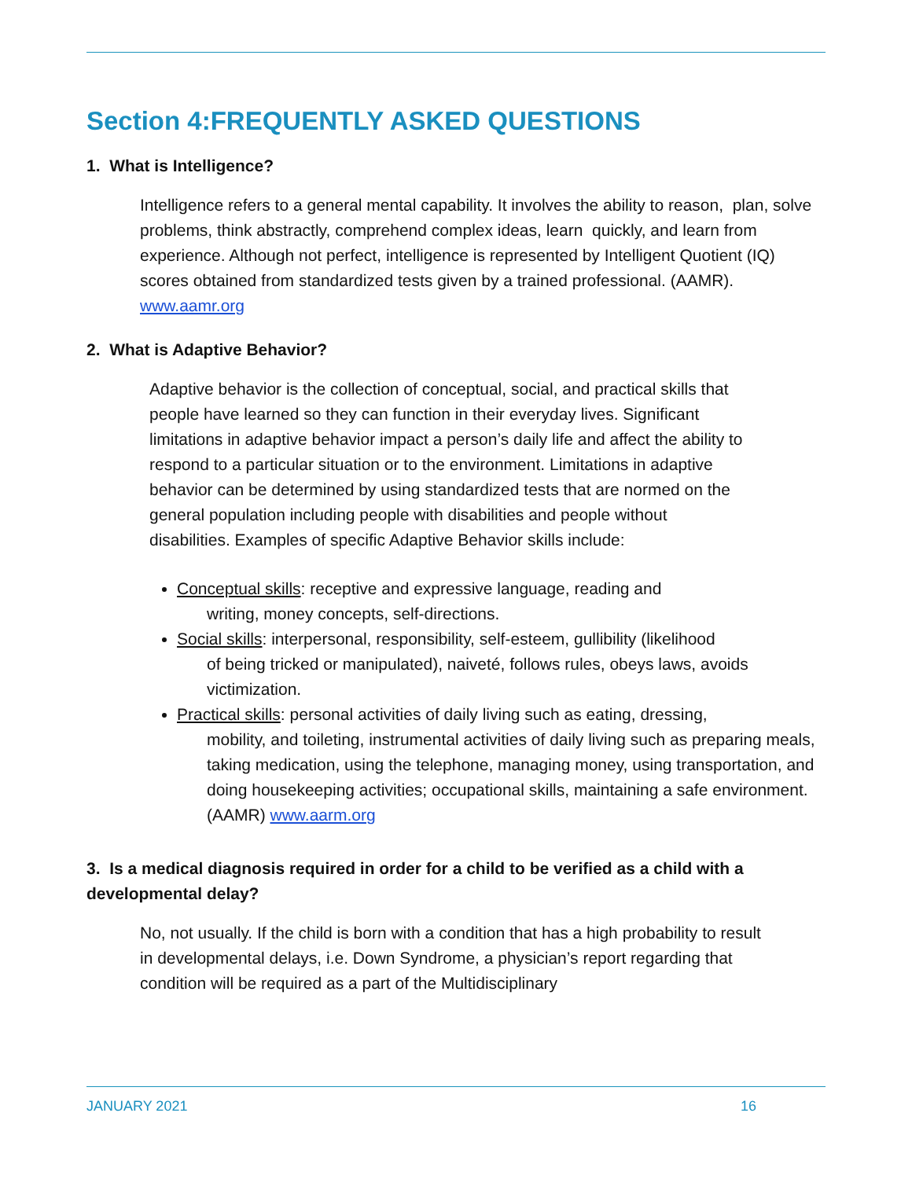Section 4:FREQUENTLY ASKED QUESTIONS
1. What is Intelligence?
Intelligence refers to a general mental capability. It involves the ability to reason, plan, solve problems, think abstractly, comprehend complex ideas, learn quickly, and learn from experience. Although not perfect, intelligence is represented by Intelligent Quotient (IQ) scores obtained from standardized tests given by a trained professional. (AAMR). www.aamr.org
2. What is Adaptive Behavior?
Adaptive behavior is the collection of conceptual, social, and practical skills that people have learned so they can function in their everyday lives. Significant limitations in adaptive behavior impact a person’s daily life and affect the ability to respond to a particular situation or to the environment. Limitations in adaptive behavior can be determined by using standardized tests that are normed on the general population including people with disabilities and people without disabilities. Examples of specific Adaptive Behavior skills include:
Conceptual skills: receptive and expressive language, reading and
writing, money concepts, self-directions.
Social skills: interpersonal, responsibility, self-esteem, gullibility (likelihood
of being tricked or manipulated), naiveté, follows rules, obeys laws, avoids victimization.
Practical skills: personal activities of daily living such as eating, dressing,
mobility, and toileting, instrumental activities of daily living such as preparing meals, taking medication, using the telephone, managing money, using transportation, and doing housekeeping activities; occupational skills, maintaining a safe environment. (AAMR) www.aarm.org
3. Is a medical diagnosis required in order for a child to be verified as a child with a developmental delay?
No, not usually. If the child is born with a condition that has a high probability to result in developmental delays, i.e. Down Syndrome, a physician’s report regarding that condition will be required as a part of the Multidisciplinary
JANUARY 2021 16